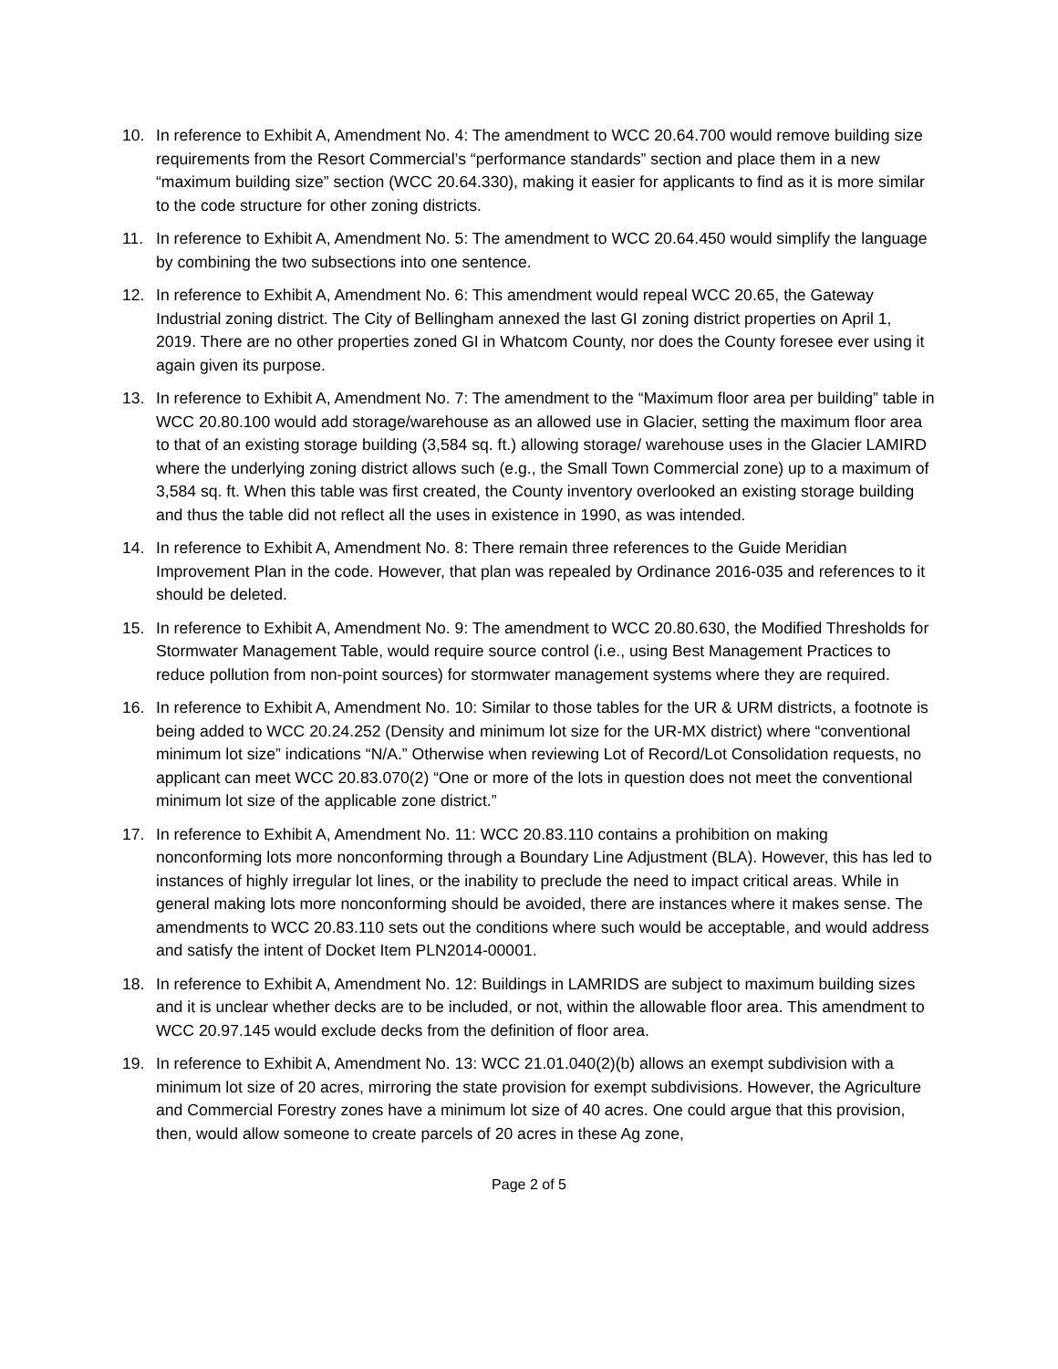10. In reference to Exhibit A, Amendment No. 4: The amendment to WCC 20.64.700 would remove building size requirements from the Resort Commercial’s “performance standards” section and place them in a new “maximum building size” section (WCC 20.64.330), making it easier for applicants to find as it is more similar to the code structure for other zoning districts.
11. In reference to Exhibit A, Amendment No. 5: The amendment to WCC 20.64.450 would simplify the language by combining the two subsections into one sentence.
12. In reference to Exhibit A, Amendment No. 6: This amendment would repeal WCC 20.65, the Gateway Industrial zoning district. The City of Bellingham annexed the last GI zoning district properties on April 1, 2019. There are no other properties zoned GI in Whatcom County, nor does the County foresee ever using it again given its purpose.
13. In reference to Exhibit A, Amendment No. 7: The amendment to the “Maximum floor area per building” table in WCC 20.80.100 would add storage/warehouse as an allowed use in Glacier, setting the maximum floor area to that of an existing storage building (3,584 sq. ft.) allowing storage/ warehouse uses in the Glacier LAMIRD where the underlying zoning district allows such (e.g., the Small Town Commercial zone) up to a maximum of 3,584 sq. ft. When this table was first created, the County inventory overlooked an existing storage building and thus the table did not reflect all the uses in existence in 1990, as was intended.
14. In reference to Exhibit A, Amendment No. 8: There remain three references to the Guide Meridian Improvement Plan in the code. However, that plan was repealed by Ordinance 2016-035 and references to it should be deleted.
15. In reference to Exhibit A, Amendment No. 9: The amendment to WCC 20.80.630, the Modified Thresholds for Stormwater Management Table, would require source control (i.e., using Best Management Practices to reduce pollution from non-point sources) for stormwater management systems where they are required.
16. In reference to Exhibit A, Amendment No. 10: Similar to those tables for the UR & URM districts, a footnote is being added to WCC 20.24.252 (Density and minimum lot size for the UR-MX district) where “conventional minimum lot size” indications “N/A.” Otherwise when reviewing Lot of Record/Lot Consolidation requests, no applicant can meet WCC 20.83.070(2) “One or more of the lots in question does not meet the conventional minimum lot size of the applicable zone district.”
17. In reference to Exhibit A, Amendment No. 11: WCC 20.83.110 contains a prohibition on making nonconforming lots more nonconforming through a Boundary Line Adjustment (BLA). However, this has led to instances of highly irregular lot lines, or the inability to preclude the need to impact critical areas. While in general making lots more nonconforming should be avoided, there are instances where it makes sense. The amendments to WCC 20.83.110 sets out the conditions where such would be acceptable, and would address and satisfy the intent of Docket Item PLN2014-00001.
18. In reference to Exhibit A, Amendment No. 12: Buildings in LAMRIDS are subject to maximum building sizes and it is unclear whether decks are to be included, or not, within the allowable floor area. This amendment to WCC 20.97.145 would exclude decks from the definition of floor area.
19. In reference to Exhibit A, Amendment No. 13: WCC 21.01.040(2)(b) allows an exempt subdivision with a minimum lot size of 20 acres, mirroring the state provision for exempt subdivisions. However, the Agriculture and Commercial Forestry zones have a minimum lot size of 40 acres. One could argue that this provision, then, would allow someone to create parcels of 20 acres in these Ag zone,
Page 2 of 5